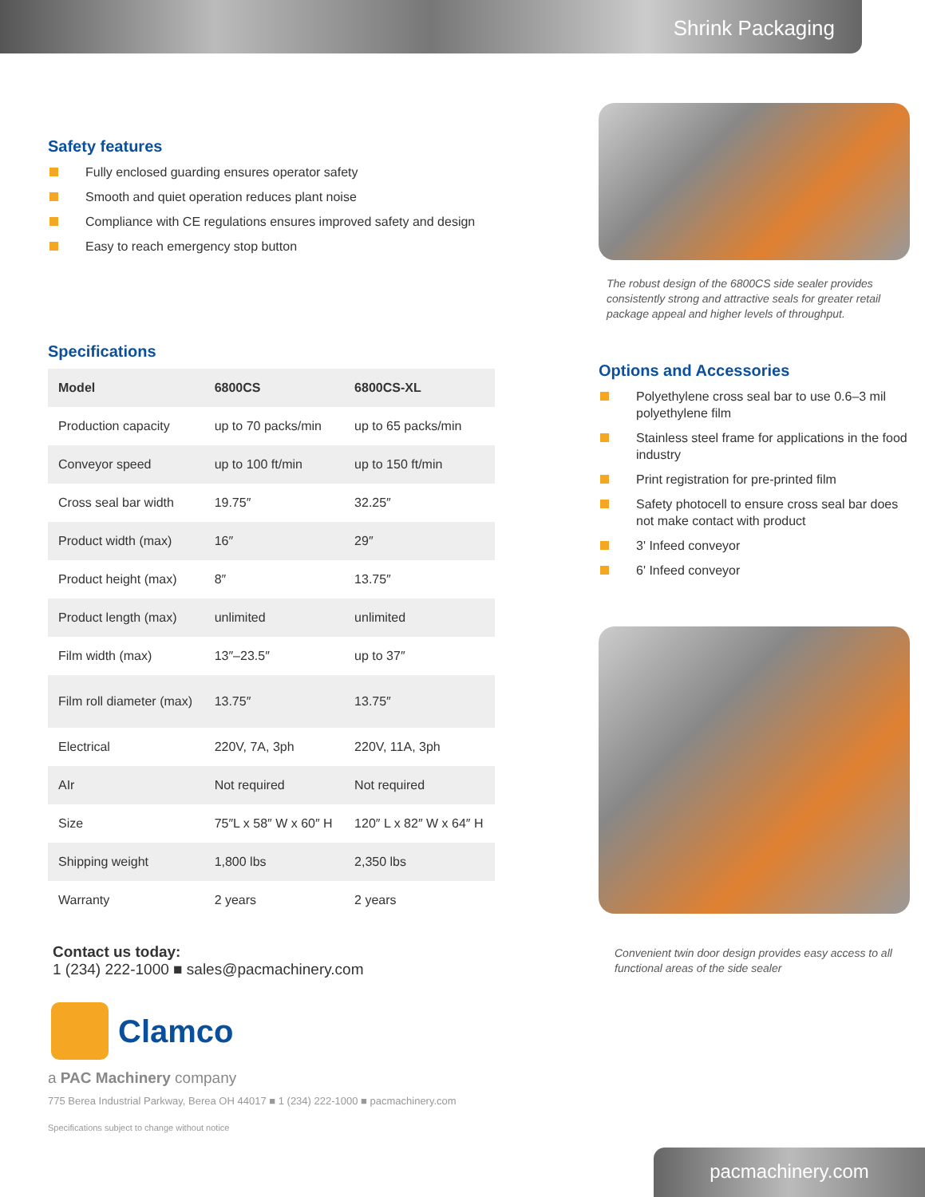Shrink Packaging
Safety features
Fully enclosed guarding ensures operator safety
Smooth and quiet operation reduces plant noise
Compliance with CE regulations ensures improved safety and design
Easy to reach emergency stop button
Specifications
| Model | 6800CS | 6800CS-XL |
| --- | --- | --- |
| Production capacity | up to 70 packs/min | up to 65 packs/min |
| Conveyor speed | up to 100 ft/min | up to 150 ft/min |
| Cross seal bar width | 19.75″ | 32.25″ |
| Product width (max) | 16″ | 29″ |
| Product height (max) | 8″ | 13.75″ |
| Product length (max) | unlimited | unlimited |
| Film width (max) | 13″–23.5″ | up to 37″ |
| Film roll diameter (max) | 13.75″ | 13.75″ |
| Electrical | 220V, 7A, 3ph | 220V, 11A, 3ph |
| AIr | Not required | Not required |
| Size | 75″L x 58″ W x 60″ H | 120″ L x 82″ W x 64″ H |
| Shipping weight | 1,800 lbs | 2,350 lbs |
| Warranty | 2 years | 2 years |
Contact us today:
1 (234) 222-1000 ■ sales@pacmachinery.com
Clamco
a PAC Machinery company
775 Berea Industrial Parkway, Berea OH 44017 ■ 1 (234) 222-1000 ■ pacmachinery.com
Specifications subject to change without notice
The robust design of the 6800CS side sealer provides consistently strong and attractive seals for greater retail package appeal and higher levels of throughput.
Options and Accessories
Polyethylene cross seal bar to use 0.6–3 mil polyethylene film
Stainless steel frame for applications in the food industry
Print registration for pre-printed film
Safety photocell to ensure cross seal bar does not make contact with product
3' Infeed conveyor
6' Infeed conveyor
Convenient twin door design provides easy access to all functional areas of the side sealer
pacmachinery.com